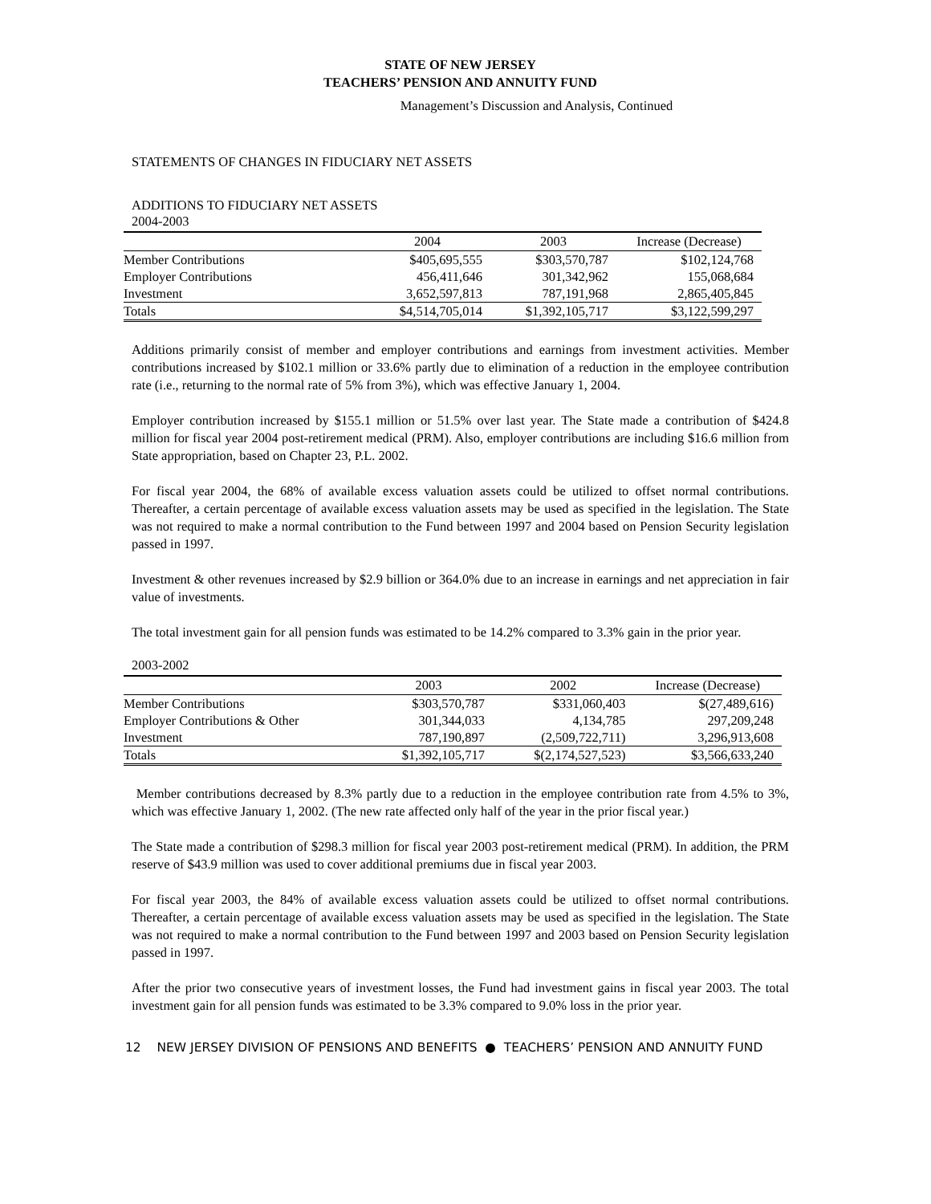STATE OF NEW JERSEY
TEACHERS’ PENSION AND ANNUITY FUND
Management’s Discussion and Analysis, Continued
STATEMENTS OF CHANGES IN FIDUCIARY NET ASSETS
ADDITIONS TO FIDUCIARY NET ASSETS
2004-2003
| | 2004 | 2003 | Increase (Decrease) |
| --- | --- | --- | --- |
| Member Contributions | $405,695,555 | $303,570,787 | $102,124,768 |
| Employer Contributions | 456,411,646 | 301,342,962 | 155,068,684 |
| Investment | 3,652,597,813 | 787,191,968 | 2,865,405,845 |
| Totals | $4,514,705,014 | $1,392,105,717 | $3,122,599,297 |
Additions primarily consist of member and employer contributions and earnings from investment activities. Member contributions increased by $102.1 million or 33.6% partly due to elimination of a reduction in the employee contribution rate (i.e., returning to the normal rate of 5% from 3%), which was effective January 1, 2004.
Employer contribution increased by $155.1 million or 51.5% over last year. The State made a contribution of $424.8 million for fiscal year 2004 post-retirement medical (PRM). Also, employer contributions are including $16.6 million from State appropriation, based on Chapter 23, P.L. 2002.
For fiscal year 2004, the 68% of available excess valuation assets could be utilized to offset normal contributions. Thereafter, a certain percentage of available excess valuation assets may be used as specified in the legislation. The State was not required to make a normal contribution to the Fund between 1997 and 2004 based on Pension Security legislation passed in 1997.
Investment & other revenues increased by $2.9 billion or 364.0% due to an increase in earnings and net appreciation in fair value of investments.
The total investment gain for all pension funds was estimated to be 14.2% compared to 3.3% gain in the prior year.
2003-2002
| | 2003 | 2002 | Increase (Decrease) |
| --- | --- | --- | --- |
| Member Contributions | $303,570,787 | $331,060,403 | $(27,489,616) |
| Employer Contributions & Other | 301,344,033 | 4,134,785 | 297,209,248 |
| Investment | 787,190,897 | (2,509,722,711) | 3,296,913,608 |
| Totals | $1,392,105,717 | $(2,174,527,523) | $3,566,633,240 |
Member contributions decreased by 8.3% partly due to a reduction in the employee contribution rate from 4.5% to 3%, which was effective January 1, 2002. (The new rate affected only half of the year in the prior fiscal year.)
The State made a contribution of $298.3 million for fiscal year 2003 post-retirement medical (PRM). In addition, the PRM reserve of $43.9 million was used to cover additional premiums due in fiscal year 2003.
For fiscal year 2003, the 84% of available excess valuation assets could be utilized to offset normal contributions. Thereafter, a certain percentage of available excess valuation assets may be used as specified in the legislation. The State was not required to make a normal contribution to the Fund between 1997 and 2003 based on Pension Security legislation passed in 1997.
After the prior two consecutive years of investment losses, the Fund had investment gains in fiscal year 2003. The total investment gain for all pension funds was estimated to be 3.3% compared to 9.0% loss in the prior year.
12 NEW JERSEY DIVISION OF PENSIONS AND BENEFITS ● TEACHERS’ PENSION AND ANNUITY FUND